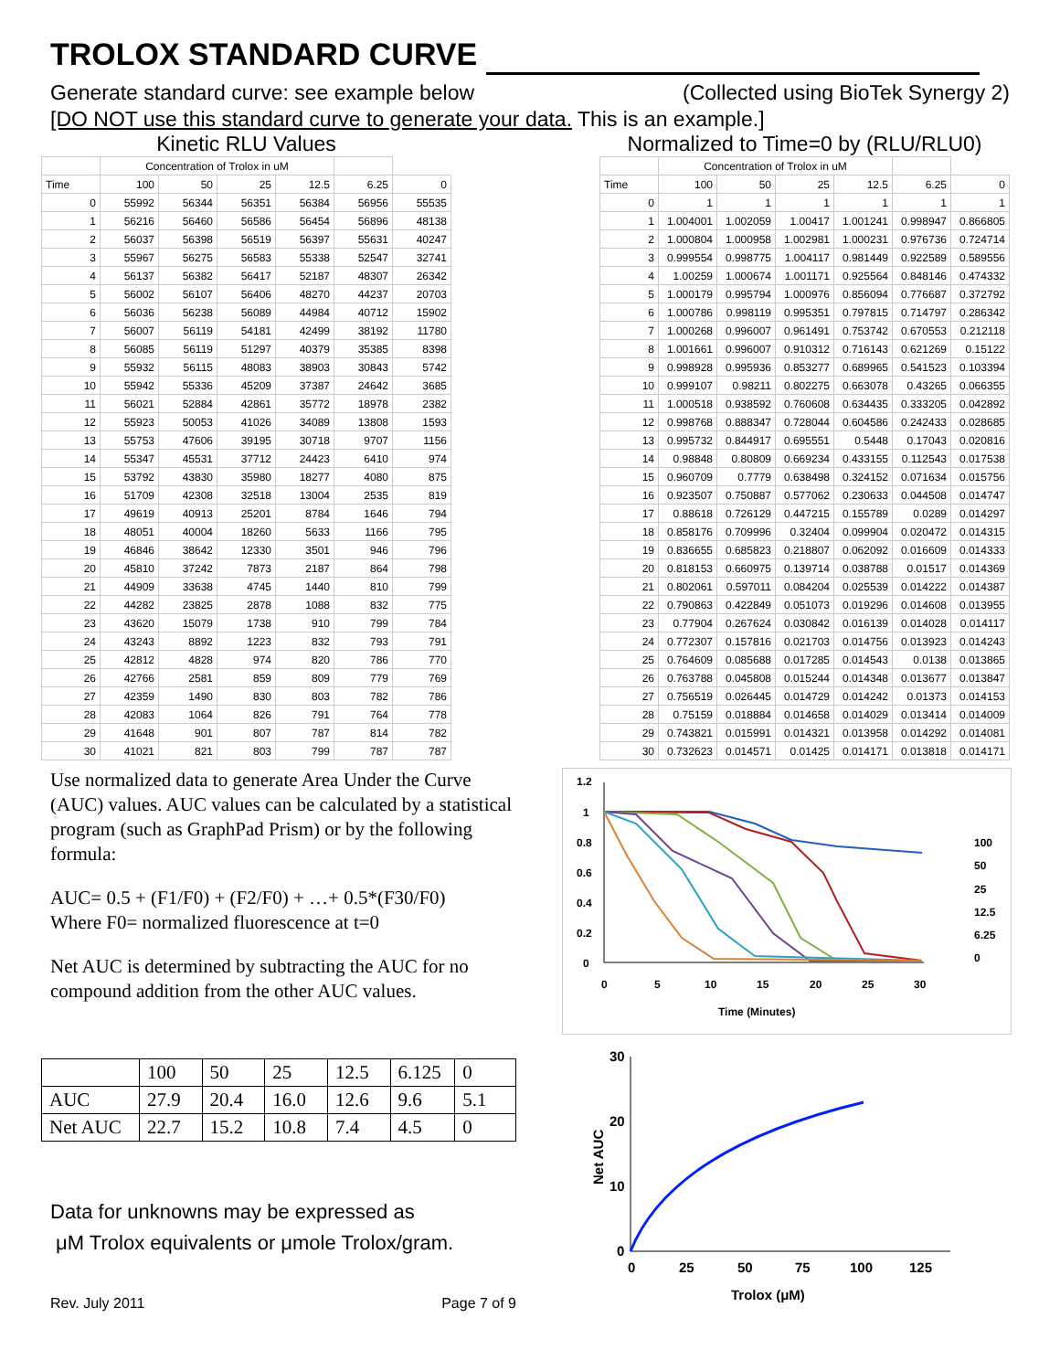TROLOX STANDARD CURVE
Generate standard curve: see example below (Collected using BioTek Synergy 2)
[DO NOT use this standard curve to generate your data. This is an example.]
Kinetic RLU Values
| | Concentration of Trolox in uM | | | | | |
| Time | 100 | 50 | 25 | 12.5 | 6.25 | 0 |
| 0 | 55992 | 56344 | 56351 | 56384 | 56956 | 55535 |
| 1 | 56216 | 56460 | 56586 | 56454 | 56896 | 48138 |
| 2 | 56037 | 56398 | 56519 | 56397 | 55631 | 40247 |
| 3 | 55967 | 56275 | 56583 | 55338 | 52547 | 32741 |
| 4 | 56137 | 56382 | 56417 | 52187 | 48307 | 26342 |
| 5 | 56002 | 56107 | 56406 | 48270 | 44237 | 20703 |
| 6 | 56036 | 56238 | 56089 | 44984 | 40712 | 15902 |
| 7 | 56007 | 56119 | 54181 | 42499 | 38192 | 11780 |
| 8 | 56085 | 56119 | 51297 | 40379 | 35385 | 8398 |
| 9 | 55932 | 56115 | 48083 | 38903 | 30843 | 5742 |
| 10 | 55942 | 55336 | 45209 | 37387 | 24642 | 3685 |
| 11 | 56021 | 52884 | 42861 | 35772 | 18978 | 2382 |
| 12 | 55923 | 50053 | 41026 | 34089 | 13808 | 1593 |
| 13 | 55753 | 47606 | 39195 | 30718 | 9707 | 1156 |
| 14 | 55347 | 45531 | 37712 | 24423 | 6410 | 974 |
| 15 | 53792 | 43830 | 35980 | 18277 | 4080 | 875 |
| 16 | 51709 | 42308 | 32518 | 13004 | 2535 | 819 |
| 17 | 49619 | 40913 | 25201 | 8784 | 1646 | 794 |
| 18 | 48051 | 40004 | 18260 | 5633 | 1166 | 795 |
| 19 | 46846 | 38642 | 12330 | 3501 | 946 | 796 |
| 20 | 45810 | 37242 | 7873 | 2187 | 864 | 798 |
| 21 | 44909 | 33638 | 4745 | 1440 | 810 | 799 |
| 22 | 44282 | 23825 | 2878 | 1088 | 832 | 775 |
| 23 | 43620 | 15079 | 1738 | 910 | 799 | 784 |
| 24 | 43243 | 8892 | 1223 | 832 | 793 | 791 |
| 25 | 42812 | 4828 | 974 | 820 | 786 | 770 |
| 26 | 42766 | 2581 | 859 | 809 | 779 | 769 |
| 27 | 42359 | 1490 | 830 | 803 | 782 | 786 |
| 28 | 42083 | 1064 | 826 | 791 | 764 | 778 |
| 29 | 41648 | 901 | 807 | 787 | 814 | 782 |
| 30 | 41021 | 821 | 803 | 799 | 787 | 787 |
Normalized to Time=0 by (RLU/RLU0)
| | Concentration of Trolox in uM | | | | | |
| Time | 100 | 50 | 25 | 12.5 | 6.25 | 0 |
| 0 | 1 | 1 | 1 | 1 | 1 | 1 |
| 1 | 1.004001 | 1.002059 | 1.00417 | 1.001241 | 0.998947 | 0.866805 |
| 2 | 1.000804 | 1.000958 | 1.002981 | 1.000231 | 0.976736 | 0.724714 |
| 3 | 0.999554 | 0.998775 | 1.004117 | 0.981449 | 0.922589 | 0.589556 |
| 4 | 1.00259 | 1.000674 | 1.001171 | 0.925564 | 0.848146 | 0.474332 |
| 5 | 1.000179 | 0.995794 | 1.000976 | 0.856094 | 0.776687 | 0.372792 |
| 6 | 1.000786 | 0.998119 | 0.995351 | 0.797815 | 0.714797 | 0.286342 |
| 7 | 1.000268 | 0.996007 | 0.961491 | 0.753742 | 0.670553 | 0.212118 |
| 8 | 1.001661 | 0.996007 | 0.910312 | 0.716143 | 0.621269 | 0.15122 |
| 9 | 0.998928 | 0.995936 | 0.853277 | 0.689965 | 0.541523 | 0.103394 |
| 10 | 0.999107 | 0.98211 | 0.802275 | 0.663078 | 0.43265 | 0.066355 |
| 11 | 1.000518 | 0.938592 | 0.760608 | 0.634435 | 0.333205 | 0.042892 |
| 12 | 0.998768 | 0.888347 | 0.728044 | 0.604586 | 0.242433 | 0.028685 |
| 13 | 0.995732 | 0.844917 | 0.695551 | 0.5448 | 0.17043 | 0.020816 |
| 14 | 0.98848 | 0.80809 | 0.669234 | 0.433155 | 0.112543 | 0.017538 |
| 15 | 0.960709 | 0.7779 | 0.638498 | 0.324152 | 0.071634 | 0.015756 |
| 16 | 0.923507 | 0.750887 | 0.577062 | 0.230633 | 0.044508 | 0.014747 |
| 17 | 0.88618 | 0.726129 | 0.447215 | 0.155789 | 0.0289 | 0.014297 |
| 18 | 0.858176 | 0.709996 | 0.32404 | 0.099904 | 0.020472 | 0.014315 |
| 19 | 0.836655 | 0.685823 | 0.218807 | 0.062092 | 0.016609 | 0.014333 |
| 20 | 0.818153 | 0.660975 | 0.139714 | 0.038788 | 0.01517 | 0.014369 |
| 21 | 0.802061 | 0.597011 | 0.084204 | 0.025539 | 0.014222 | 0.014387 |
| 22 | 0.790863 | 0.422849 | 0.051073 | 0.019296 | 0.014608 | 0.013955 |
| 23 | 0.77904 | 0.267624 | 0.030842 | 0.016139 | 0.014028 | 0.014117 |
| 24 | 0.772307 | 0.157816 | 0.021703 | 0.014756 | 0.013923 | 0.014243 |
| 25 | 0.764609 | 0.085688 | 0.017285 | 0.014543 | 0.0138 | 0.013865 |
| 26 | 0.763788 | 0.045808 | 0.015244 | 0.014348 | 0.013677 | 0.013847 |
| 27 | 0.756519 | 0.026445 | 0.014729 | 0.014242 | 0.01373 | 0.014153 |
| 28 | 0.75159 | 0.018884 | 0.014658 | 0.014029 | 0.013414 | 0.014009 |
| 29 | 0.743821 | 0.015991 | 0.014321 | 0.013958 | 0.014292 | 0.014081 |
| 30 | 0.732623 | 0.014571 | 0.01425 | 0.014171 | 0.013818 | 0.014171 |
Use normalized data to generate Area Under the Curve (AUC) values. AUC values can be calculated by a statistical program (such as GraphPad Prism) or by the following formula:
AUC= 0.5 + (F1/F0) + (F2/F0) + …+ 0.5*(F30/F0)
Where F0= normalized fluorescence at t=0
Net AUC is determined by subtracting the AUC for no compound addition from the other AUC values.
| | 100 | 50 | 25 | 12.5 | 6.125 | 0 |
| AUC | 27.9 | 20.4 | 16.0 | 12.6 | 9.6 | 5.1 |
| Net AUC | 22.7 | 15.2 | 10.8 | 7.4 | 4.5 | 0 |
Data for unknowns may be expressed as
μM Trolox equivalents or μmole Trolox/gram.
Rev. July 2011 Page 7 of 9
1.2
1
0.8
0.6
0.4
0.2
0
0
5
10
15
20
25
30
Time (Minutes)
100
50
25
12.5
6.25
0
30
20
10
0
0
25
50
75
100
125
Trolox (μM)
Net AUC